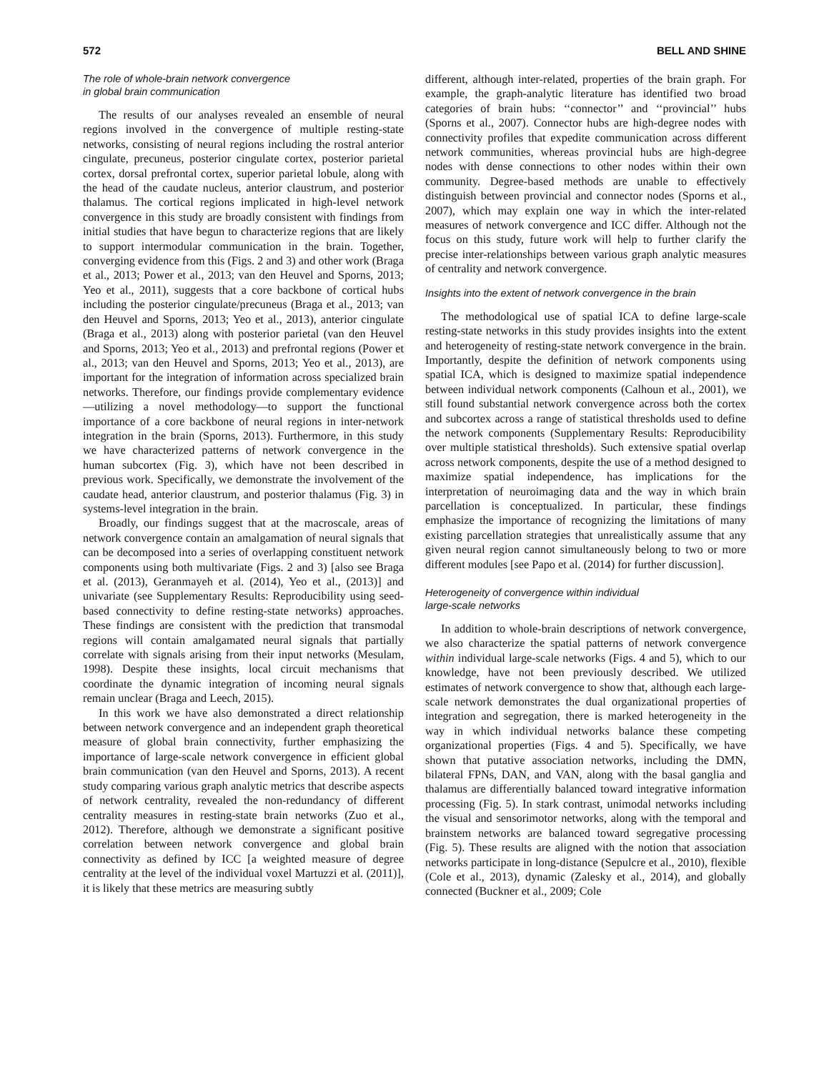572 BELL AND SHINE
The role of whole-brain network convergence
in global brain communication
The results of our analyses revealed an ensemble of neural regions involved in the convergence of multiple resting-state networks, consisting of neural regions including the rostral anterior cingulate, precuneus, posterior cingulate cortex, posterior parietal cortex, dorsal prefrontal cortex, superior parietal lobule, along with the head of the caudate nucleus, anterior claustrum, and posterior thalamus. The cortical regions implicated in high-level network convergence in this study are broadly consistent with findings from initial studies that have begun to characterize regions that are likely to support intermodular communication in the brain. Together, converging evidence from this (Figs. 2 and 3) and other work (Braga et al., 2013; Power et al., 2013; van den Heuvel and Sporns, 2013; Yeo et al., 2011), suggests that a core backbone of cortical hubs including the posterior cingulate/precuneus (Braga et al., 2013; van den Heuvel and Sporns, 2013; Yeo et al., 2013), anterior cingulate (Braga et al., 2013) along with posterior parietal (van den Heuvel and Sporns, 2013; Yeo et al., 2013) and prefrontal regions (Power et al., 2013; van den Heuvel and Sporns, 2013; Yeo et al., 2013), are important for the integration of information across specialized brain networks. Therefore, our findings provide complementary evidence—utilizing a novel methodology—to support the functional importance of a core backbone of neural regions in inter-network integration in the brain (Sporns, 2013). Furthermore, in this study we have characterized patterns of network convergence in the human subcortex (Fig. 3), which have not been described in previous work. Specifically, we demonstrate the involvement of the caudate head, anterior claustrum, and posterior thalamus (Fig. 3) in systems-level integration in the brain.
Broadly, our findings suggest that at the macroscale, areas of network convergence contain an amalgamation of neural signals that can be decomposed into a series of overlapping constituent network components using both multivariate (Figs. 2 and 3) [also see Braga et al. (2013), Geranmayeh et al. (2014), Yeo et al., (2013)] and univariate (see Supplementary Results: Reproducibility using seed-based connectivity to define resting-state networks) approaches. These findings are consistent with the prediction that transmodal regions will contain amalgamated neural signals that partially correlate with signals arising from their input networks (Mesulam, 1998). Despite these insights, local circuit mechanisms that coordinate the dynamic integration of incoming neural signals remain unclear (Braga and Leech, 2015).
In this work we have also demonstrated a direct relationship between network convergence and an independent graph theoretical measure of global brain connectivity, further emphasizing the importance of large-scale network convergence in efficient global brain communication (van den Heuvel and Sporns, 2013). A recent study comparing various graph analytic metrics that describe aspects of network centrality, revealed the non-redundancy of different centrality measures in resting-state brain networks (Zuo et al., 2012). Therefore, although we demonstrate a significant positive correlation between network convergence and global brain connectivity as defined by ICC [a weighted measure of degree centrality at the level of the individual voxel Martuzzi et al. (2011)], it is likely that these metrics are measuring subtly
different, although inter-related, properties of the brain graph. For example, the graph-analytic literature has identified two broad categories of brain hubs: ‘‘connector’’ and ‘‘provincial’’ hubs (Sporns et al., 2007). Connector hubs are high-degree nodes with connectivity profiles that expedite communication across different network communities, whereas provincial hubs are high-degree nodes with dense connections to other nodes within their own community. Degree-based methods are unable to effectively distinguish between provincial and connector nodes (Sporns et al., 2007), which may explain one way in which the inter-related measures of network convergence and ICC differ. Although not the focus on this study, future work will help to further clarify the precise inter-relationships between various graph analytic measures of centrality and network convergence.
Insights into the extent of network convergence in the brain
The methodological use of spatial ICA to define large-scale resting-state networks in this study provides insights into the extent and heterogeneity of resting-state network convergence in the brain. Importantly, despite the definition of network components using spatial ICA, which is designed to maximize spatial independence between individual network components (Calhoun et al., 2001), we still found substantial network convergence across both the cortex and subcortex across a range of statistical thresholds used to define the network components (Supplementary Results: Reproducibility over multiple statistical thresholds). Such extensive spatial overlap across network components, despite the use of a method designed to maximize spatial independence, has implications for the interpretation of neuroimaging data and the way in which brain parcellation is conceptualized. In particular, these findings emphasize the importance of recognizing the limitations of many existing parcellation strategies that unrealistically assume that any given neural region cannot simultaneously belong to two or more different modules [see Papo et al. (2014) for further discussion].
Heterogeneity of convergence within individual
large-scale networks
In addition to whole-brain descriptions of network convergence, we also characterize the spatial patterns of network convergence within individual large-scale networks (Figs. 4 and 5), which to our knowledge, have not been previously described. We utilized estimates of network convergence to show that, although each large-scale network demonstrates the dual organizational properties of integration and segregation, there is marked heterogeneity in the way in which individual networks balance these competing organizational properties (Figs. 4 and 5). Specifically, we have shown that putative association networks, including the DMN, bilateral FPNs, DAN, and VAN, along with the basal ganglia and thalamus are differentially balanced toward integrative information processing (Fig. 5). In stark contrast, unimodal networks including the visual and sensorimotor networks, along with the temporal and brainstem networks are balanced toward segregative processing (Fig. 5). These results are aligned with the notion that association networks participate in long-distance (Sepulcre et al., 2010), flexible (Cole et al., 2013), dynamic (Zalesky et al., 2014), and globally connected (Buckner et al., 2009; Cole